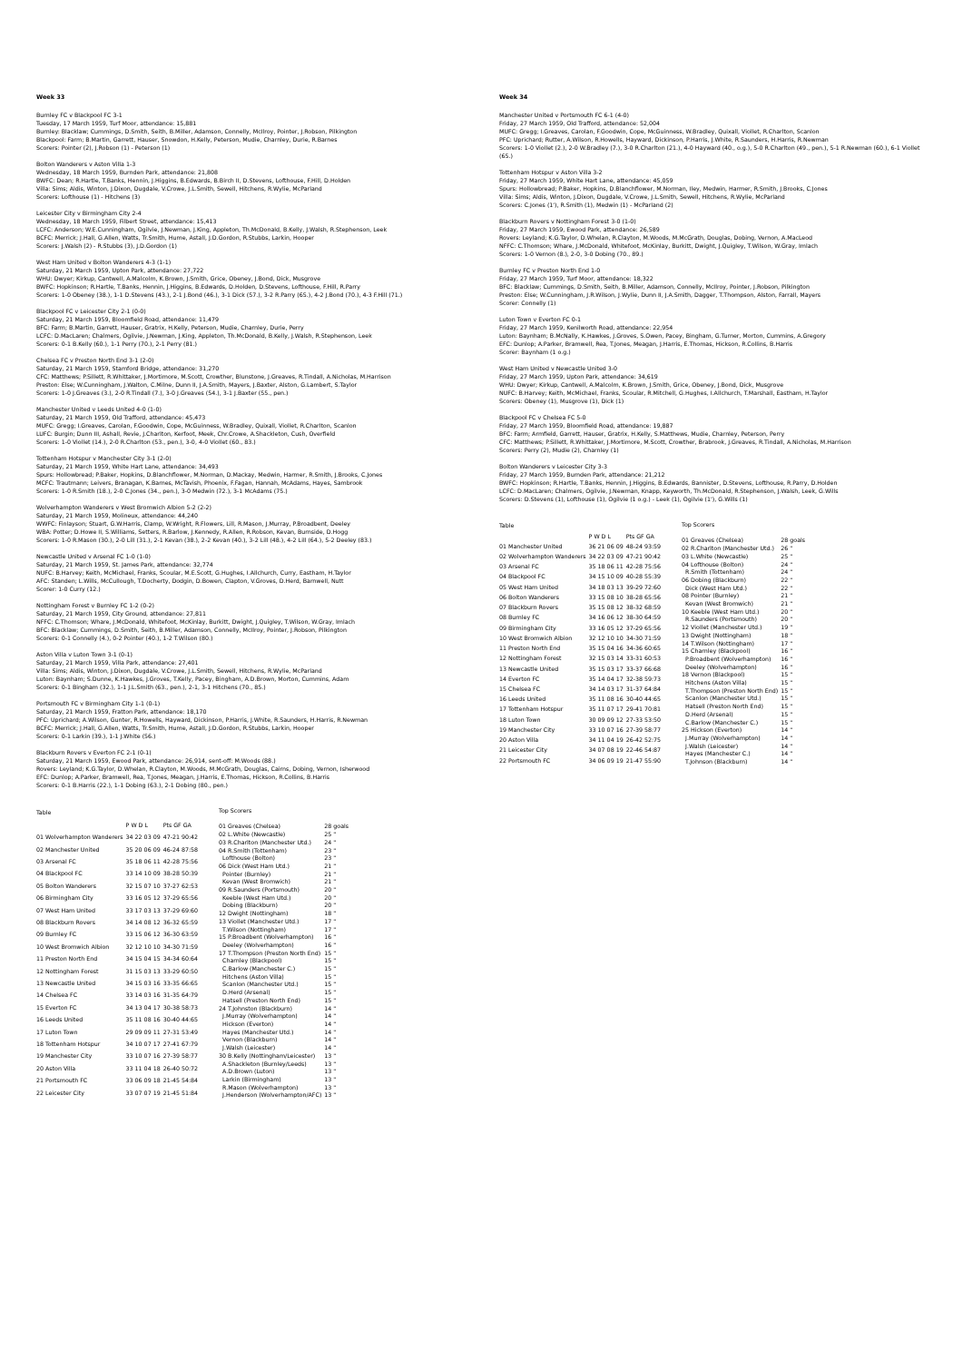Week 33
Burnley FC v Blackpool FC 3-1
Tuesday, 17 March 1959, Turf Moor, attendance: 15,881
Burnley: Blacklaw; Cummings, D.Smith, Seith, B.Miller, Adamson, Connelly, McIlroy, Pointer, J.Robson, Pilkington
Blackpool: Farm; B.Martin, Garrett, Hauser, Snowdon, H.Kelly, Peterson, Mudie, Charnley, Durie, R.Barnes
Scorers: Pointer (2), J.Robson (1) - Peterson (1)
Bolton Wanderers v Aston Villa 1-3
Wednesday, 18 March 1959, Burnden Park, attendance: 21,808
BWFC: Dean; R.Hartle, T.Banks, Hennin, J.Higgins, B.Edwards, B.Birch II, D.Stevens, Lofthouse, F.Hill, D.Holden
Villa: Sims; Aldis, Winton, J.Dixon, Dugdale, V.Crowe, J.L.Smith, Sewell, Hitchens, R.Wylie, McParland
Scorers: Lofthouse (1) - Hitchens (3)
Leicester City v Birmingham City 2-4
Wednesday, 18 March 1959, Filbert Street, attendance: 15,413
LCFC: Anderson; W.E.Cunningham, Ogilvie, J.Newman, J.King, Appleton, Th.McDonald, B.Kelly, J.Walsh, R.Stephenson, Leek
BCFC: Merrick; J.Hall, G.Allen, Watts, Tr.Smith, Hume, Astall, J.D.Gordon, R.Stubbs, Larkin, Hooper
Scorers: J.Walsh (2) - R.Stubbs (3), J.D.Gordon (1)
West Ham United v Bolton Wanderers 4-3 (1-1)
Saturday, 21 March 1959, Upton Park, attendance: 27,722
WHU: Dwyer; Kirkup, Cantwell, A.Malcolm, K.Brown, J.Smith, Grice, Obeney, J.Bond, Dick, Musgrove
BWFC: Hopkinson; R.Hartle, T.Banks, Hennin, J.Higgins, B.Edwards, D.Holden, D.Stevens, Lofthouse, F.Hill, R.Parry
Scorers: 1-0 Obeney (38.), 1-1 D.Stevens (43.), 2-1 J.Bond (46.), 3-1 Dick (57.), 3-2 R.Parry (65.), 4-2 J.Bond (70.), 4-3 F.Hill (71.)
Blackpool FC v Leicester City 2-1 (0-0)
Saturday, 21 March 1959, Bloomfield Road, attendance: 11,479
BFC: Farm; B.Martin, Garrett, Hauser, Gratrix, H.Kelly, Peterson, Mudie, Charnley, Durie, Perry
LCFC: D.MacLaren; Chalmers, Ogilvie, J.Newman, J.King, Appleton, Th.McDonald, B.Kelly, J.Walsh, R.Stephenson, Leek
Scorers: 0-1 B.Kelly (60.), 1-1 Perry (70.), 2-1 Perry (81.)
Chelsea FC v Preston North End 3-1 (2-0)
Saturday, 21 March 1959, Stamford Bridge, attendance: 31,270
CFC: Matthews; P.Sillett, R.Whittaker, J.Mortimore, M.Scott, Crowther, Blunstone, J.Greaves, R.Tindall, A.Nicholas, M.Harrison
Preston: Else; W.Cunningham, J.Walton, C.Milne, Dunn II, J.A.Smith, Mayers, J.Baxter, Alston, G.Lambert, S.Taylor
Scorers: 1-0 J.Greaves (3.), 2-0 R.Tindall (7.), 3-0 J.Greaves (54.), 3-1 J.Baxter (55., pen.)
Manchester United v Leeds United 4-0 (1-0)
Saturday, 21 March 1959, Old Trafford, attendance: 45,473
MUFC: Gregg; I.Greaves, Carolan, F.Goodwin, Cope, McGuinness, W.Bradley, Quixall, Viollet, R.Charlton, Scanlon
LUFC: Burgin; Dunn III, Ashall, Revie, J.Charlton, Kerfoot, Meek, Chr.Crowe, A.Shackleton, Cush, Overfield
Scorers: 1-0 Viollet (14.), 2-0 R.Charlton (53., pen.), 3-0, 4-0 Viollet (60., 83.)
Tottenham Hotspur v Manchester City 3-1 (2-0)
Saturday, 21 March 1959, White Hart Lane, attendance: 34,493
Spurs: Hollowbread; P.Baker, Hopkins, D.Blanchflower, M.Norman, D.Mackay, Medwin, Harmer, R.Smith, J.Brooks, C.Jones
MCFC: Trautmann; Leivers, Branagan, K.Barnes, McTavish, Phoenix, F.Fagan, Hannah, McAdams, Hayes, Sambrook
Scorers: 1-0 R.Smith (18.), 2-0 C.Jones (34., pen.), 3-0 Medwin (72.), 3-1 McAdams (75.)
Wolverhampton Wanderers v West Bromwich Albion 5-2 (2-2)
Saturday, 21 March 1959, Molineux, attendance: 44,240
WWFC: Finlayson; Stuart, G.W.Harris, Clamp, W.Wright, R.Flowers, Lill, R.Mason, J.Murray, P.Broadbent, Deeley
WBA: Potter; D.Howe II, S.Williams, Setters, R.Barlow, J.Kennedy, R.Allen, R.Robson, Kevan, Burnside, D.Hogg
Scorers: 1-0 R.Mason (30.), 2-0 Lill (31.), 2-1 Kevan (38.), 2-2 Kevan (40.), 3-2 Lill (48.), 4-2 Lill (64.), 5-2 Deeley (83.)
Newcastle United v Arsenal FC 1-0 (1-0)
Saturday, 21 March 1959, St. James Park, attendance: 32,774
NUFC: B.Harvey; Keith, McMichael, Franks, Scoular, M.E.Scott, G.Hughes, I.Allchurch, Curry, Eastham, H.Taylor
AFC: Standen; L.Wills, McCullough, T.Docherty, Dodgin, D.Bowen, Clapton, V.Groves, D.Herd, Barnwell, Nutt
Scorer: 1-0 Curry (12.)
Nottingham Forest v Burnley FC 1-2 (0-2)
Saturday, 21 March 1959, City Ground, attendance: 27,811
NFFC: C.Thomson; Whare, J.McDonald, Whitefoot, McKinlay, Burkitt, Dwight, J.Quigley, T.Wilson, W.Gray, Imlach
BFC: Blacklaw; Cummings, D.Smith, Seith, B.Miller, Adamson, Connelly, McIlroy, Pointer, J.Robson, Pilkington
Scorers: 0-1 Connelly (4.), 0-2 Pointer (40.), 1-2 T.Wilson (80.)
Aston Villa v Luton Town 3-1 (0-1)
Saturday, 21 March 1959, Villa Park, attendance: 27,401
Villa: Sims; Aldis, Winton, J.Dixon, Dugdale, V.Crowe, J.L.Smith, Sewell, Hitchens, R.Wylie, McParland
Luton: Baynham; S.Dunne, K.Hawkes, J.Groves, T.Kelly, Pacey, Bingham, A.D.Brown, Morton, Cummins, Adam
Scorers: 0-1 Bingham (32.), 1-1 J.L.Smith (63., pen.), 2-1, 3-1 Hitchens (70., 85.)
Portsmouth FC v Birmingham City 1-1 (0-1)
Saturday, 21 March 1959, Fratton Park, attendance: 18,170
PFC: Uprichard; A.Wilson, Gunter, R.Howells, Hayward, Dickinson, P.Harris, J.White, R.Saunders, H.Harris, R.Newman
BCFC: Merrick; J.Hall, G.Allen, Watts, Tr.Smith, Hume, Astall, J.D.Gordon, R.Stubbs, Larkin, Hooper
Scorers: 0-1 Larkin (39.), 1-1 J.White (56.)
Blackburn Rovers v Everton FC 2-1 (0-1)
Saturday, 21 March 1959, Ewood Park, attendance: 26,914, sent-off: M.Woods (88.)
Rovers: Leyland; K.G.Taylor, D.Whelan, R.Clayton, M.Woods, M.McGrath, Douglas, Cairns, Dobing, Vernon, Isherwood
EFC: Dunlop; A.Parker, Bramwell, Rea, T.Jones, Meagan, J.Harris, E.Thomas, Hickson, R.Collins, B.Harris
Scorers: 0-1 B.Harris (22.), 1-1 Dobing (63.), 2-1 Dobing (80., pen.)
| Table | | |
| --- | --- | --- |
| | P W D L | Pts GF GA |
| 01 Wolverhampton Wanderers | 34 22 03 09 | 47-21 90:42 |
| 02 Manchester United | 35 20 06 09 | 46-24 87:58 |
| 03 Arsenal FC | 35 18 06 11 | 42-28 75:56 |
| 04 Blackpool FC | 33 14 10 09 | 38-28 50:39 |
| 05 Bolton Wanderers | 32 15 07 10 | 37-27 62:53 |
| 06 Birmingham City | 33 16 05 12 | 37-29 65:56 |
| 07 West Ham United | 33 17 03 13 | 37-29 69:60 |
| 08 Blackburn Rovers | 34 14 08 12 | 36-32 65:59 |
| 09 Burnley FC | 33 15 06 12 | 36-30 63:59 |
| 10 West Bromwich Albion | 32 12 10 10 | 34-30 71:59 |
| 11 Preston North End | 34 15 04 15 | 34-34 60:64 |
| 12 Nottingham Forest | 31 15 03 13 | 33-29 60:50 |
| 13 Newcastle United | 34 15 03 16 | 33-35 66:65 |
| 14 Chelsea FC | 33 14 03 16 | 31-35 64:79 |
| 15 Everton FC | 34 13 04 17 | 30-38 58:73 |
| 16 Leeds United | 35 11 08 16 | 30-40 44:65 |
| 17 Luton Town | 29 09 09 11 | 27-31 53:49 |
| 18 Tottenham Hotspur | 34 10 07 17 | 27-41 67:79 |
| 19 Manchester City | 33 10 07 16 | 27-39 58:77 |
| 20 Aston Villa | 33 11 04 18 | 26-40 50:72 |
| 21 Portsmouth FC | 33 06 09 18 | 21-45 54:84 |
| 22 Leicester City | 33 07 07 19 | 21-45 51:84 |
| Top Scorers | |
| --- | --- |
| 01 Greaves (Chelsea) | 28 goals |
| 02 L.White (Newcastle) | 25 " |
| 03 R.Charlton (Manchester Utd.) | 24 " |
| 04 R.Smith (Tottenham) | 23 " |
| Lofthouse (Bolton) | 23 " |
| 06 Dick (West Ham Utd.) | 21 " |
| Pointer (Burnley) | 21 " |
| Kevan (West Bromwich) | 21 " |
| 09 R.Saunders (Portsmouth) | 20 " |
| Keeble (West Ham Utd.) | 20 " |
| Dobing (Blackburn) | 20 " |
| 12 Dwight (Nottingham) | 18 " |
| 13 Viollet (Manchester Utd.) | 17 " |
| T.Wilson (Nottingham) | 17 " |
| 15 P.Broadbent (Wolverhampton) | 16 " |
| Deeley (Wolverhampton) | 16 " |
| 17 T.Thompson (Preston North End) | 15 " |
| Charnley (Blackpool) | 15 " |
| C.Barlow (Manchester C.) | 15 " |
| Hitchens (Aston Villa) | 15 " |
| Scanlon (Manchester Utd.) | 15 " |
| D.Herd (Arsenal) | 15 " |
| Hatsell (Preston North End) | 15 " |
| 24 T.Johnston (Blackburn) | 14 " |
| J.Murray (Wolverhampton) | 14 " |
| Hickson (Everton) | 14 " |
| Hayes (Manchester Utd.) | 14 " |
| Vernon (Blackburn) | 14 " |
| J.Walsh (Leicester) | 14 " |
| 30 B.Kelly (Nottingham/Leicester) | 13 " |
| A.Shackleton (Burnley/Leeds) | 13 " |
| A.D.Brown (Luton) | 13 " |
| Larkin (Birmingham) | 13 " |
| R.Mason (Wolverhampton) | 13 " |
| J.Henderson (Wolverhampton/AFC) | 13 " |
Week 34
Manchester United v Portsmouth FC 6-1 (4-0)
Friday, 27 March 1959, Old Trafford, attendance: 52,004
MUFC: Gregg; I.Greaves, Carolan, F.Goodwin, Cope, McGuinness, W.Bradley, Quixall, Viollet, R.Charlton, Scanlon
PFC: Uprichard; Rutter, A.Wilson, R.Howells, Hayward, Dickinson, P.Harris, J.White, R.Saunders, H.Harris, R.Newman
Scorers: 1-0 Viollet (2.), 2-0 W.Bradley (7.), 3-0 R.Charlton (21.), 4-0 Hayward (40., o.g.), 5-0 R.Charlton (49., pen.), 5-1 R.Newman (60.), 6-1 Viollet (65.)
Tottenham Hotspur v Aston Villa 3-2
Friday, 27 March 1959, White Hart Lane, attendance: 45,059
Spurs: Hollowbread; P.Baker, Hopkins, D.Blanchflower, M.Norman, Iley, Medwin, Harmer, R.Smith, J.Brooks, C.Jones
Villa: Sims; Aldis, Winton, J.Dixon, Dugdale, V.Crowe, J.L.Smith, Sewell, Hitchens, R.Wylie, McParland
Scorers: C.Jones (1'), R.Smith (1), Medwin (1) - McParland (2)
Blackburn Rovers v Nottingham Forest 3-0 (1-0)
Friday, 27 March 1959, Ewood Park, attendance: 26,589
Rovers: Leyland; K.G.Taylor, D.Whelan, R.Clayton, M.Woods, M.McGrath, Douglas, Dobing, Vernon, A.MacLeod
NFFC: C.Thomson; Whare, J.McDonald, Whitefoot, McKinlay, Burkitt, Dwight, J.Quigley, T.Wilson, W.Gray, Imlach
Scorers: 1-0 Vernon (8.), 2-0, 3-0 Dobing (70., 89.)
Burnley FC v Preston North End 1-0
Friday, 27 March 1959, Turf Moor, attendance: 18,322
BFC: Blacklaw; Cummings, D.Smith, Seith, B.Miller, Adamson, Connelly, McIlroy, Pointer, J.Robson, Pilkington
Preston: Else; W.Cunningham, J.R.Wilson, J.Wylie, Dunn II, J.A.Smith, Dagger, T.Thompson, Alston, Farrall, Mayers
Scorer: Connelly (1)
Luton Town v Everton FC 0-1
Friday, 27 March 1959, Kenilworth Road, attendance: 22,954
Luton: Baynham; B.McNally, K.Hawkes, J.Groves, S.Owen, Pacey, Bingham, G.Turner, Morton, Cummins, A.Gregory
EFC: Dunlop; A.Parker, Bramwell, Rea, T.Jones, Meagan, J.Harris, E.Thomas, Hickson, R.Collins, B.Harris
Scorer: Baynham (1 o.g.)
West Ham United v Newcastle United 3-0
Friday, 27 March 1959, Upton Park, attendance: 34,619
WHU: Dwyer; Kirkup, Cantwell, A.Malcolm, K.Brown, J.Smith, Grice, Obeney, J.Bond, Dick, Musgrove
NUFC: B.Harvey; Keith, McMichael, Franks, Scoular, R.Mitchell, G.Hughes, I.Allchurch, T.Marshall, Eastham, H.Taylor
Scorers: Obeney (1), Musgrove (1), Dick (1)
Blackpool FC v Chelsea FC 5-0
Friday, 27 March 1959, Bloomfield Road, attendance: 19,887
BFC: Farm; Armfield, Garrett, Hauser, Gratrix, H.Kelly, S.Matthews, Mudie, Charnley, Peterson, Perry
CFC: Matthews; P.Sillett, R.Whittaker, J.Mortimore, M.Scott, Crowther, Brabrook, J.Greaves, R.Tindall, A.Nicholas, M.Harrison
Scorers: Perry (2), Mudie (2), Charnley (1)
Bolton Wanderers v Leicester City 3-3
Friday, 27 March 1959, Burnden Park, attendance: 21,212
BWFC: Hopkinson; R.Hartle, T.Banks, Hennin, J.Higgins, B.Edwards, Bannister, D.Stevens, Lofthouse, R.Parry, D.Holden
LCFC: D.MacLaren; Chalmers, Ogilvie, J.Newman, Knapp, Keyworth, Th.McDonald, R.Stephenson, J.Walsh, Leek, G.Wills
Scorers: D.Stevens (1), Lofthouse (1), Ogilvie (1 o.g.) - Leek (1), Ogilvie (1'), G.Wills (1)
| Table | | |
| --- | --- | --- |
| | P W D L | Pts GF GA |
| 01 Manchester United | 36 21 06 09 | 48-24 93:59 |
| 02 Wolverhampton Wanderers | 34 22 03 09 | 47-21 90:42 |
| 03 Arsenal FC | 35 18 06 11 | 42-28 75:56 |
| 04 Blackpool FC | 34 15 10 09 | 40-28 55:39 |
| 05 West Ham United | 34 18 03 13 | 39-29 72:60 |
| 06 Bolton Wanderers | 33 15 08 10 | 38-28 65:56 |
| 07 Blackburn Rovers | 35 15 08 12 | 38-32 68:59 |
| 08 Burnley FC | 34 16 06 12 | 38-30 64:59 |
| 09 Birmingham City | 33 16 05 12 | 37-29 65:56 |
| 10 West Bromwich Albion | 32 12 10 10 | 34-30 71:59 |
| 11 Preston North End | 35 15 04 16 | 34-36 60:65 |
| 12 Nottingham Forest | 32 15 03 14 | 33-31 60:53 |
| 13 Newcastle United | 35 15 03 17 | 33-37 66:68 |
| 14 Everton FC | 35 14 04 17 | 32-38 59:73 |
| 15 Chelsea FC | 34 14 03 17 | 31-37 64:84 |
| 16 Leeds United | 35 11 08 16 | 30-40 44:65 |
| 17 Tottenham Hotspur | 35 11 07 17 | 29-41 70:81 |
| 18 Luton Town | 30 09 09 12 | 27-33 53:50 |
| 19 Manchester City | 33 10 07 16 | 27-39 58:77 |
| 20 Aston Villa | 34 11 04 19 | 26-42 52:75 |
| 21 Leicester City | 34 07 08 19 | 22-46 54:87 |
| 22 Portsmouth FC | 34 06 09 19 | 21-47 55:90 |
| Top Scorers | |
| --- | --- |
| 01 Greaves (Chelsea) | 28 goals |
| 02 R.Charlton (Manchester Utd.) | 26 " |
| 03 L.White (Newcastle) | 25 " |
| 04 Lofthouse (Bolton) | 24 " |
| R.Smith (Tottenham) | 24 " |
| 06 Dobing (Blackburn) | 22 " |
| Dick (West Ham Utd.) | 22 " |
| 08 Pointer (Burnley) | 21 " |
| Kevan (West Bromwich) | 21 " |
| 10 Keeble (West Ham Utd.) | 20 " |
| R.Saunders (Portsmouth) | 20 " |
| 12 Viollet (Manchester Utd.) | 19 " |
| 13 Dwight (Nottingham) | 18 " |
| 14 T.Wilson (Nottingham) | 17 " |
| 15 Charnley (Blackpool) | 16 " |
| P.Broadbent (Wolverhampton) | 16 " |
| Deeley (Wolverhampton) | 16 " |
| 18 Vernon (Blackpool) | 15 " |
| Hitchens (Aston Villa) | 15 " |
| T.Thompson (Preston North End) | 15 " |
| Scanlon (Manchester Utd.) | 15 " |
| Hatsell (Preston North End) | 15 " |
| D.Herd (Arsenal) | 15 " |
| C.Barlow (Manchester C.) | 15 " |
| 25 Hickson (Everton) | 14 " |
| J.Murray (Wolverhampton) | 14 " |
| J.Walsh (Leicester) | 14 " |
| Hayes (Manchester C.) | 14 " |
| T.Johnson (Blackburn) | 14 " |